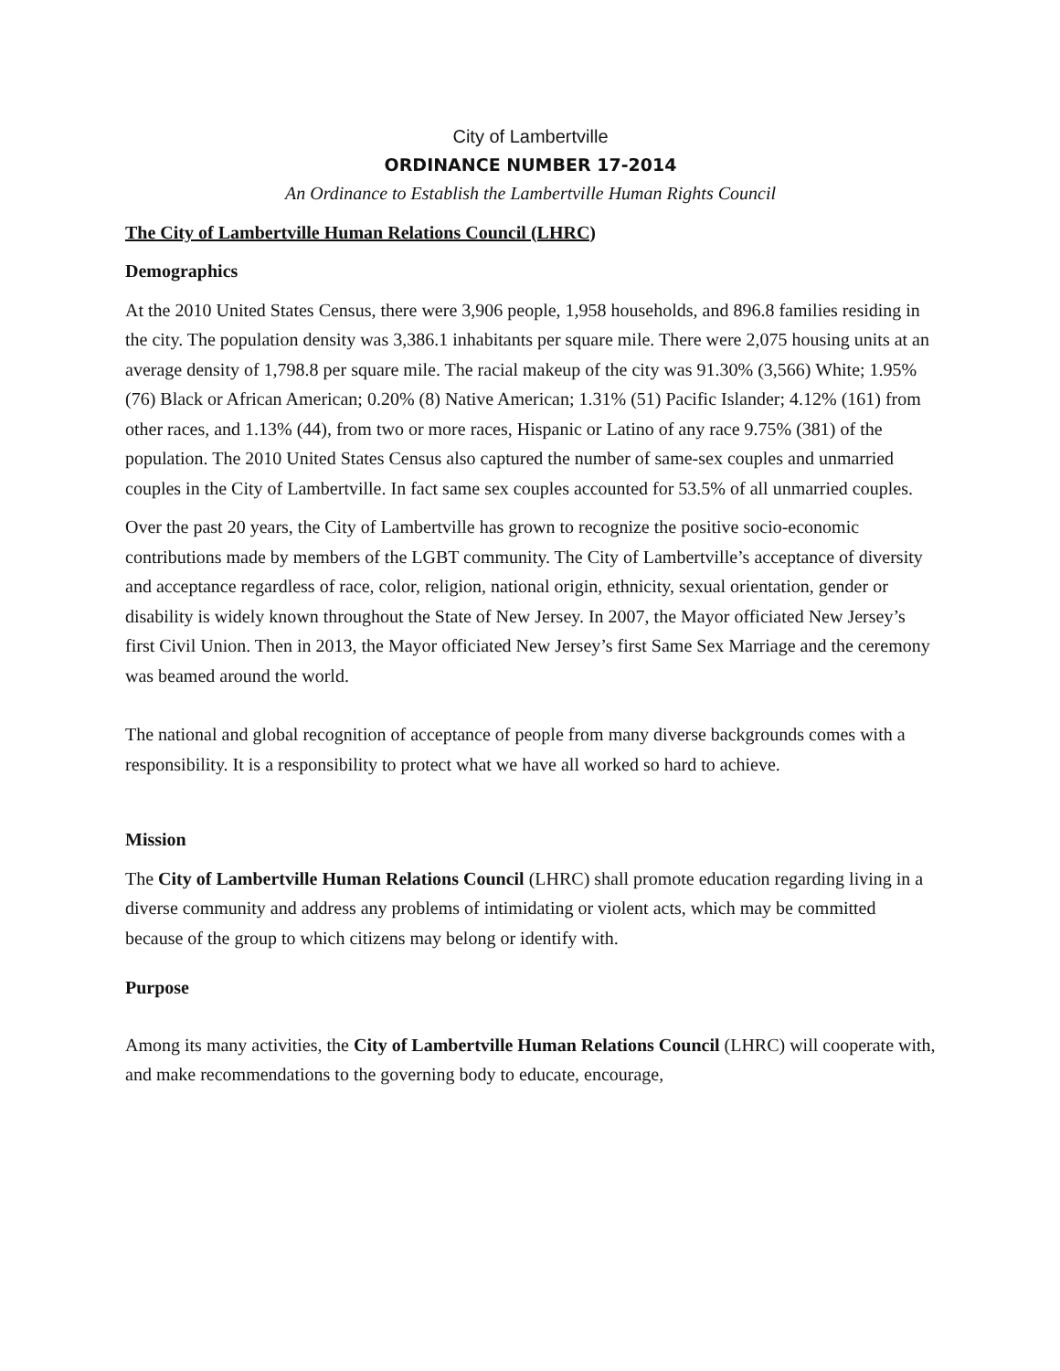City of Lambertville
ORDINANCE NUMBER 17-2014
An Ordinance to Establish the Lambertville Human Rights Council
The City of Lambertville Human Relations Council (LHRC)
Demographics
At the 2010 United States Census, there were 3,906 people, 1,958 households, and 896.8 families residing in the city. The population density was 3,386.1 inhabitants per square mile. There were 2,075 housing units at an average density of 1,798.8 per square mile. The racial makeup of the city was 91.30% (3,566) White; 1.95% (76) Black or African American; 0.20% (8) Native American; 1.31% (51) Pacific Islander; 4.12% (161) from other races, and 1.13% (44), from two or more races, Hispanic or Latino of any race 9.75% (381) of the population. The 2010 United States Census also captured the number of same-sex couples and unmarried couples in the City of Lambertville. In fact same sex couples accounted for 53.5% of all unmarried couples.
Over the past 20 years, the City of Lambertville has grown to recognize the positive socio-economic contributions made by members of the LGBT community. The City of Lambertville’s acceptance of diversity and acceptance regardless of race, color, religion, national origin, ethnicity, sexual orientation, gender or disability is widely known throughout the State of New Jersey. In 2007, the Mayor officiated New Jersey’s first Civil Union. Then in 2013, the Mayor officiated New Jersey’s first Same Sex Marriage and the ceremony was beamed around the world.
The national and global recognition of acceptance of people from many diverse backgrounds comes with a responsibility. It is a responsibility to protect what we have all worked so hard to achieve.
Mission
The City of Lambertville Human Relations Council (LHRC) shall promote education regarding living in a diverse community and address any problems of intimidating or violent acts, which may be committed because of the group to which citizens may belong or identify with.
Purpose
Among its many activities, the City of Lambertville Human Relations Council (LHRC) will cooperate with, and make recommendations to the governing body to educate, encourage,